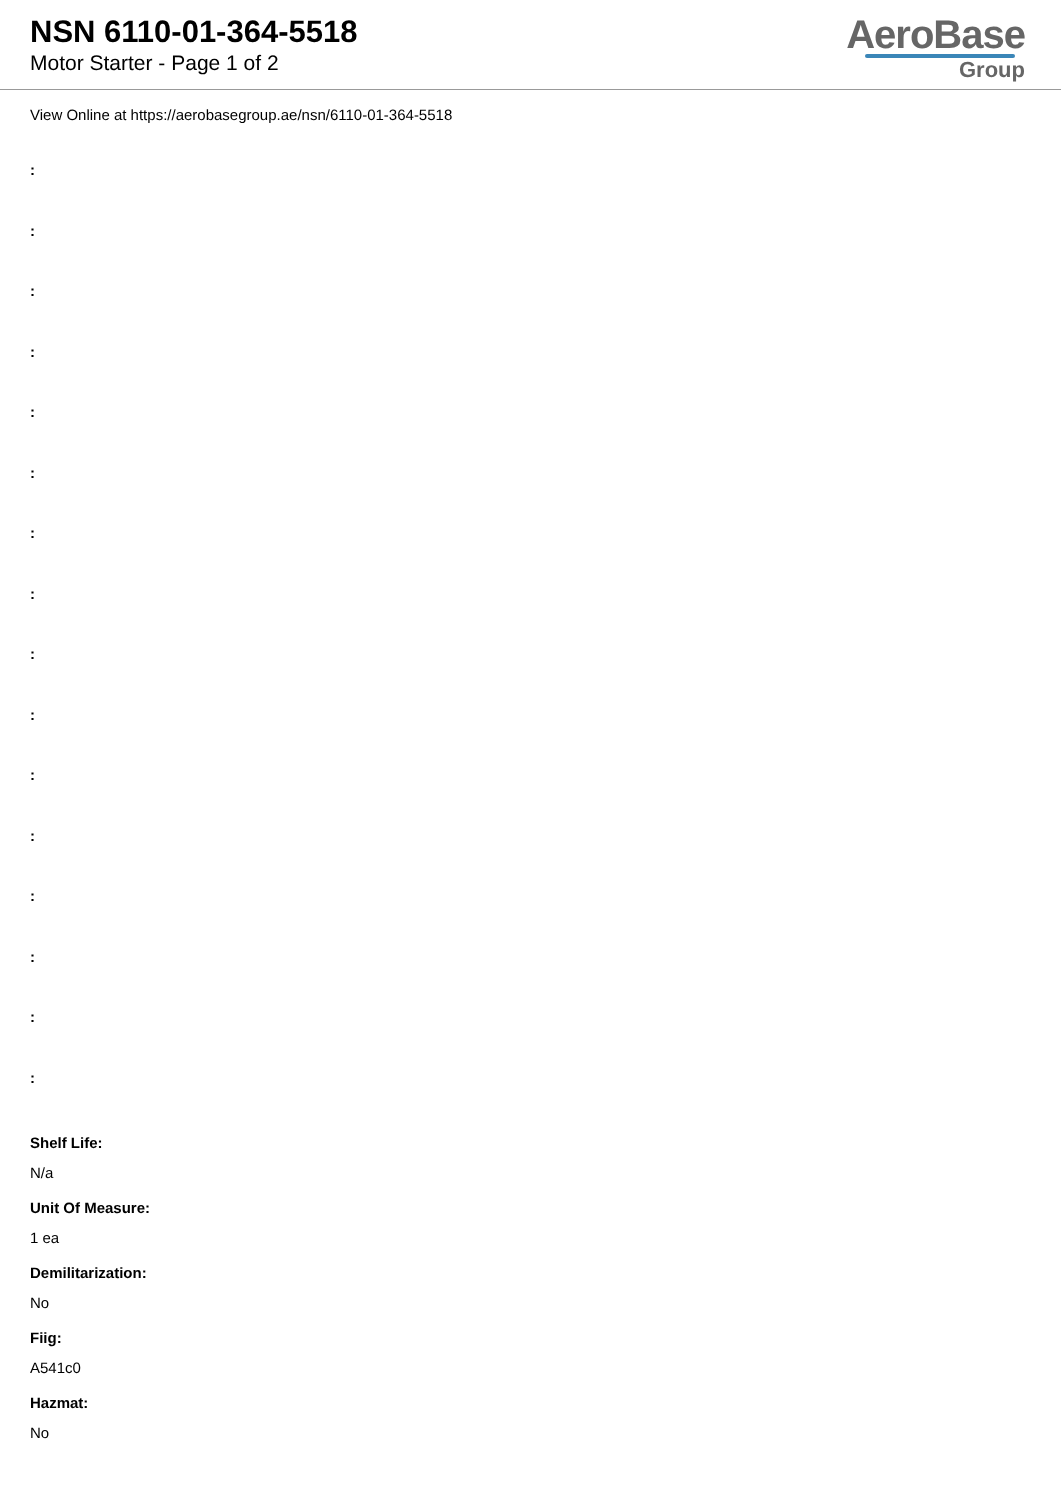NSN 6110-01-364-5518
Motor Starter - Page 1 of 2
AeroBase
Group
View Online at https://aerobasegroup.ae/nsn/6110-01-364-5518
:
:
:
:
:
:
:
:
:
:
:
:
:
:
:
:
Shelf Life:
N/a
Unit Of Measure:
1 ea
Demilitarization:
No
Fiig:
A541c0
Hazmat:
No